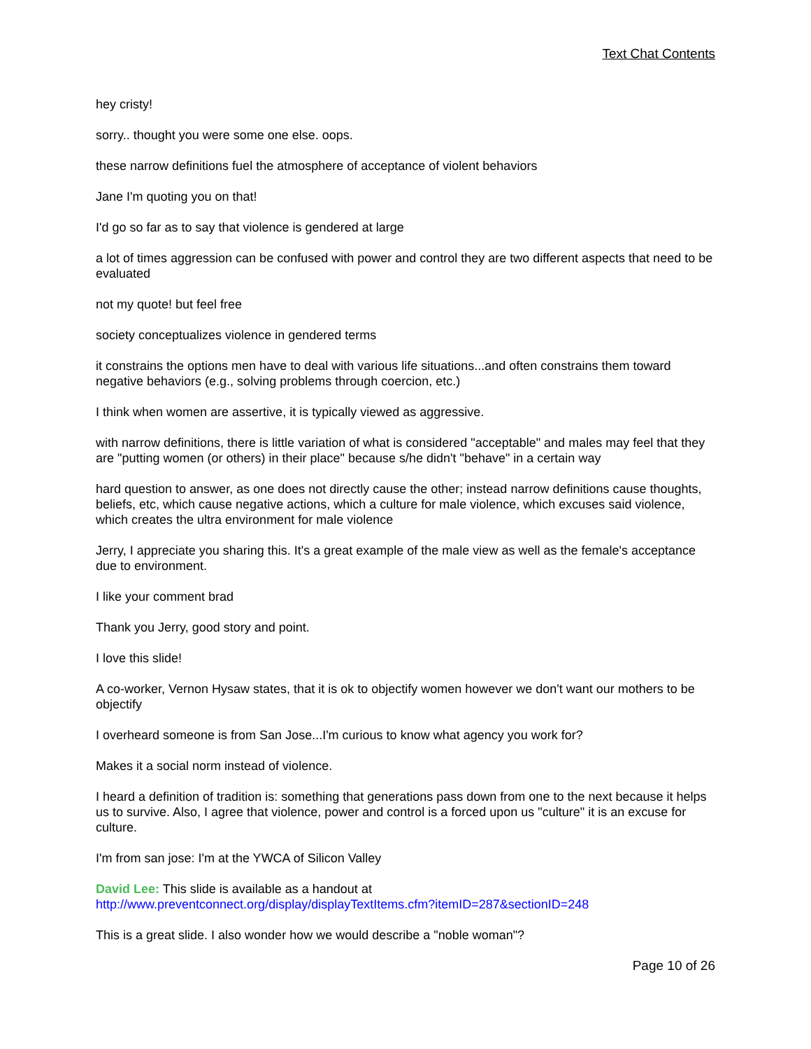Text Chat Contents
hey cristy!
sorry.. thought you were some one else. oops.
these narrow definitions fuel the atmosphere of acceptance of violent behaviors
Jane I'm quoting you on that!
I'd go so far as to say that violence is gendered at large
a lot of times aggression can be confused with power and control they are two different aspects that need to be evaluated
not my quote! but feel free
society conceptualizes violence in gendered terms
it constrains the options men have to deal with various life situations...and often constrains them toward negative behaviors (e.g., solving problems through coercion, etc.)
I think when women are assertive, it is typically viewed as aggressive.
with narrow definitions, there is little variation of what is considered "acceptable" and males may feel that they are "putting women (or others) in their place" because s/he didn't "behave" in a certain way
hard question to answer, as one does not directly cause the other; instead narrow definitions cause thoughts, beliefs, etc, which cause negative actions, which a culture for male violence, which excuses said violence, which creates the ultra environment for male violence
Jerry, I appreciate you sharing this. It's a great example of the male view as well as the female's acceptance due to environment.
I like your comment brad
Thank you Jerry, good story and point.
I love this slide!
A co-worker, Vernon Hysaw states, that it is ok to objectify women however we don't want our mothers to be objectify
I overheard someone is from San Jose...I'm curious to know what agency you work for?
Makes it a social norm instead of violence.
I heard a definition of tradition is: something that generations pass down from one to the next because it helps us to survive. Also, I agree that violence, power and control is a forced upon us "culture" it is an excuse for culture.
I'm from san jose: I'm at the YWCA of Silicon Valley
David Lee: This slide is available as a handout at
http://www.preventconnect.org/display/displayTextItems.cfm?itemID=287&sectionID=248
This is a great slide. I also wonder how we would describe a "noble woman"?
Page 10 of 26